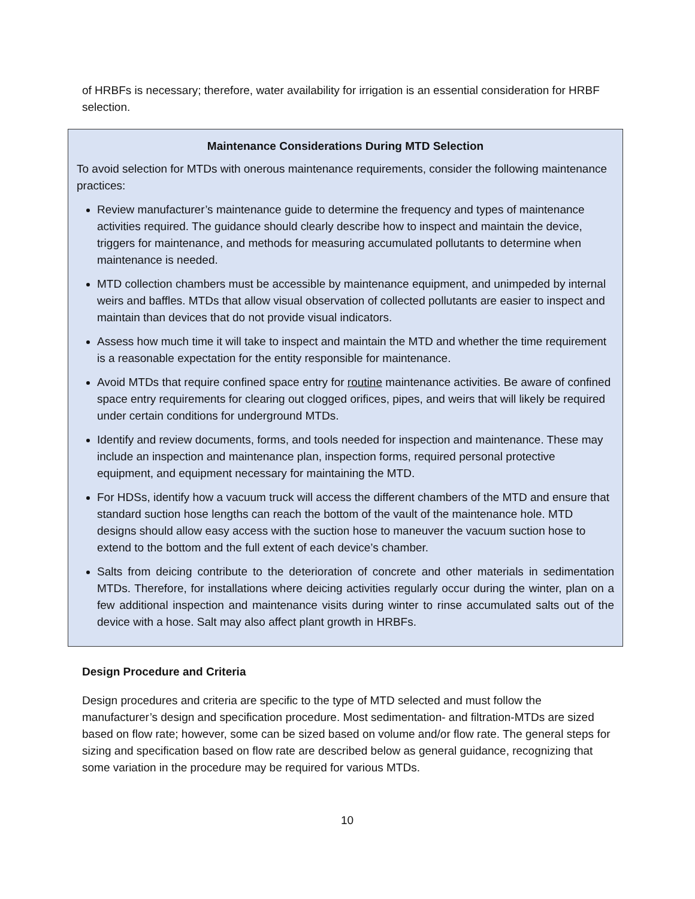of HRBFs is necessary; therefore, water availability for irrigation is an essential consideration for HRBF selection.
Maintenance Considerations During MTD Selection
To avoid selection for MTDs with onerous maintenance requirements, consider the following maintenance practices:
Review manufacturer’s maintenance guide to determine the frequency and types of maintenance activities required. The guidance should clearly describe how to inspect and maintain the device, triggers for maintenance, and methods for measuring accumulated pollutants to determine when maintenance is needed.
MTD collection chambers must be accessible by maintenance equipment, and unimpeded by internal weirs and baffles. MTDs that allow visual observation of collected pollutants are easier to inspect and maintain than devices that do not provide visual indicators.
Assess how much time it will take to inspect and maintain the MTD and whether the time requirement is a reasonable expectation for the entity responsible for maintenance.
Avoid MTDs that require confined space entry for routine maintenance activities. Be aware of confined space entry requirements for clearing out clogged orifices, pipes, and weirs that will likely be required under certain conditions for underground MTDs.
Identify and review documents, forms, and tools needed for inspection and maintenance. These may include an inspection and maintenance plan, inspection forms, required personal protective equipment, and equipment necessary for maintaining the MTD.
For HDSs, identify how a vacuum truck will access the different chambers of the MTD and ensure that standard suction hose lengths can reach the bottom of the vault of the maintenance hole. MTD designs should allow easy access with the suction hose to maneuver the vacuum suction hose to extend to the bottom and the full extent of each device’s chamber.
Salts from deicing contribute to the deterioration of concrete and other materials in sedimentation MTDs. Therefore, for installations where deicing activities regularly occur during the winter, plan on a few additional inspection and maintenance visits during winter to rinse accumulated salts out of the device with a hose. Salt may also affect plant growth in HRBFs.
Design Procedure and Criteria
Design procedures and criteria are specific to the type of MTD selected and must follow the manufacturer’s design and specification procedure. Most sedimentation- and filtration-MTDs are sized based on flow rate; however, some can be sized based on volume and/or flow rate. The general steps for sizing and specification based on flow rate are described below as general guidance, recognizing that some variation in the procedure may be required for various MTDs.
10